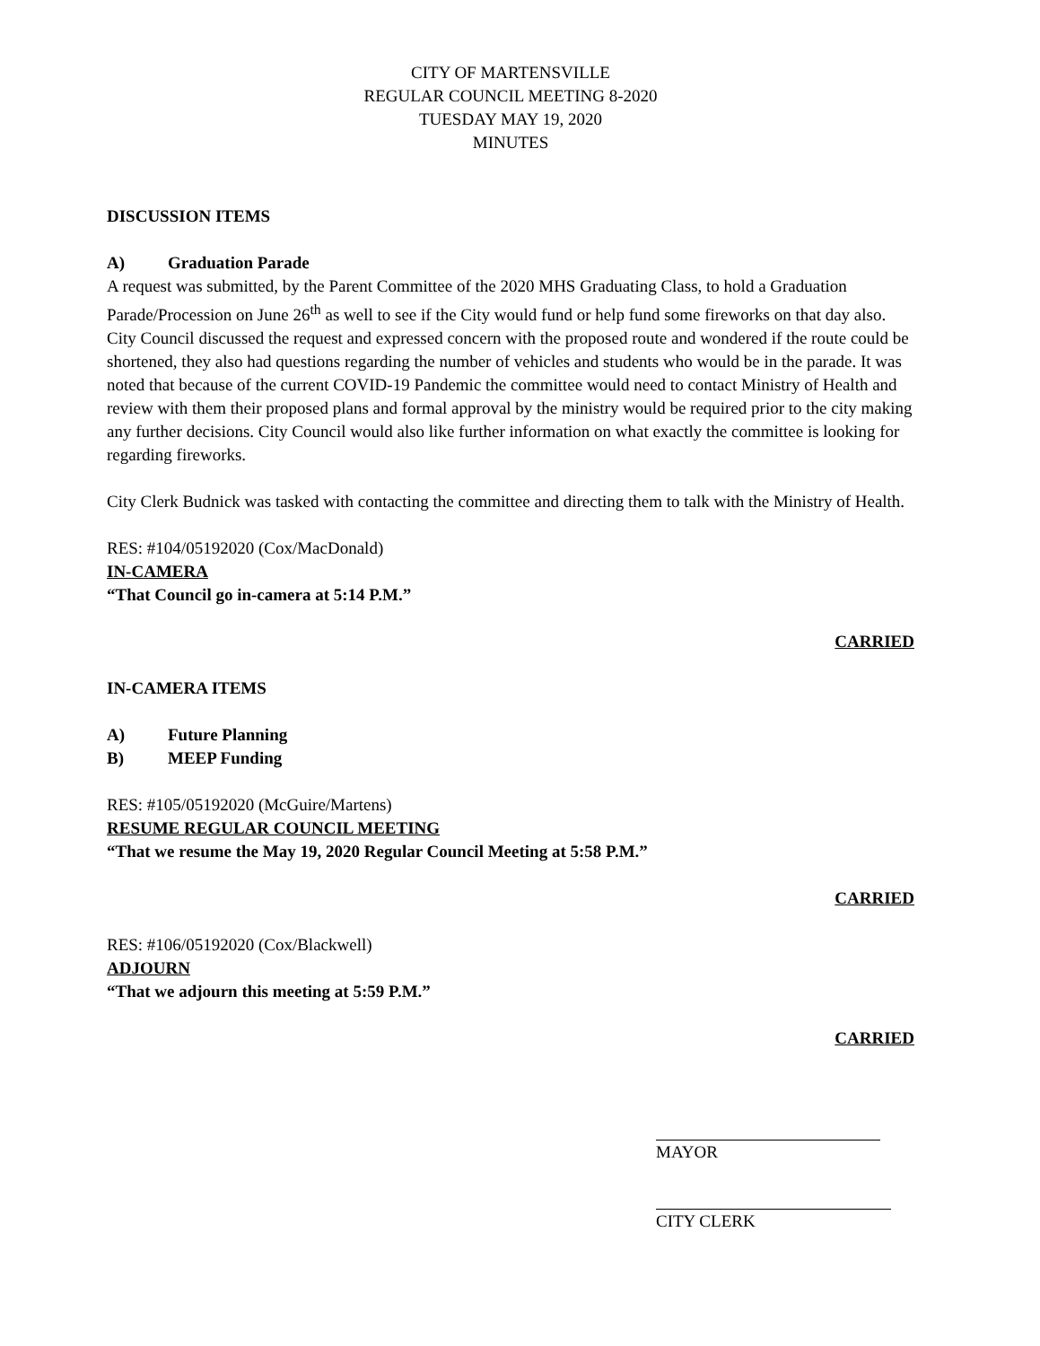CITY OF MARTENSVILLE
REGULAR COUNCIL MEETING 8-2020
TUESDAY MAY 19, 2020
MINUTES
DISCUSSION ITEMS
A) Graduation Parade
A request was submitted, by the Parent Committee of the 2020 MHS Graduating Class, to hold a Graduation Parade/Procession on June 26<sup>th</sup> as well to see if the City would fund or help fund some fireworks on that day also. City Council discussed the request and expressed concern with the proposed route and wondered if the route could be shortened, they also had questions regarding the number of vehicles and students who would be in the parade. It was noted that because of the current COVID-19 Pandemic the committee would need to contact Ministry of Health and review with them their proposed plans and formal approval by the ministry would be required prior to the city making any further decisions. City Council would also like further information on what exactly the committee is looking for regarding fireworks.
City Clerk Budnick was tasked with contacting the committee and directing them to talk with the Ministry of Health.
RES: #104/05192020 (Cox/MacDonald)
IN-CAMERA
“That Council go in-camera at 5:14 P.M.”
CARRIED
IN-CAMERA ITEMS
A) Future Planning
B) MEEP Funding
RES: #105/05192020 (McGuire/Martens)
RESUME REGULAR COUNCIL MEETING
“That we resume the May 19, 2020 Regular Council Meeting at 5:58 P.M.”
CARRIED
RES: #106/05192020 (Cox/Blackwell)
ADJOURN
“That we adjourn this meeting at 5:59 P.M.”
CARRIED
MAYOR
CITY CLERK